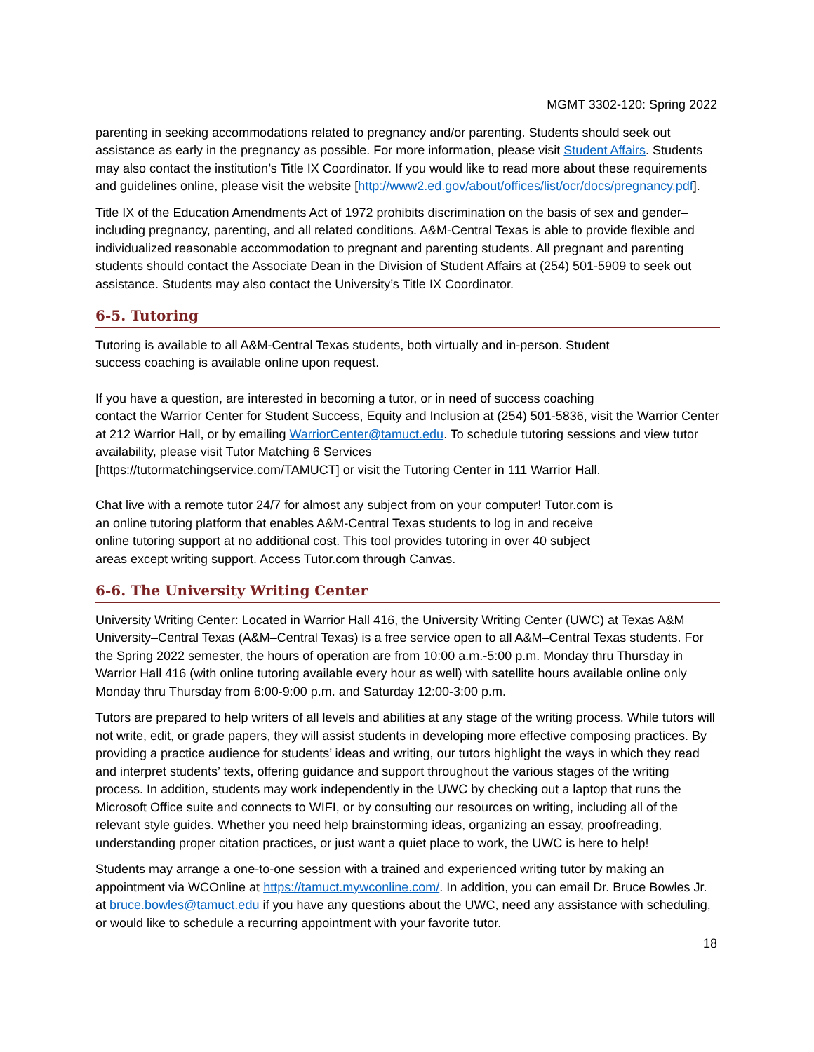MGMT 3302-120: Spring 2022
parenting in seeking accommodations related to pregnancy and/or parenting. Students should seek out assistance as early in the pregnancy as possible. For more information, please visit Student Affairs. Students may also contact the institution’s Title IX Coordinator. If you would like to read more about these requirements and guidelines online, please visit the website [http://www2.ed.gov/about/offices/list/ocr/docs/pregnancy.pdf].
Title IX of the Education Amendments Act of 1972 prohibits discrimination on the basis of sex and gender–including pregnancy, parenting, and all related conditions. A&M-Central Texas is able to provide flexible and individualized reasonable accommodation to pregnant and parenting students. All pregnant and parenting students should contact the Associate Dean in the Division of Student Affairs at (254) 501-5909 to seek out assistance. Students may also contact the University’s Title IX Coordinator.
6-5. Tutoring
Tutoring is available to all A&M-Central Texas students, both virtually and in-person. Student
success coaching is available online upon request.
If you have a question, are interested in becoming a tutor, or in need of success coaching
contact the Warrior Center for Student Success, Equity and Inclusion at (254) 501-5836, visit the Warrior Center at 212 Warrior Hall, or by emailing WarriorCenter@tamuct.edu. To schedule tutoring sessions and view tutor availability, please visit Tutor Matching 6 Services
[https://tutormatchingservice.com/TAMUCT] or visit the Tutoring Center in 111 Warrior Hall.
Chat live with a remote tutor 24/7 for almost any subject from on your computer! Tutor.com is
an online tutoring platform that enables A&M-Central Texas students to log in and receive
online tutoring support at no additional cost. This tool provides tutoring in over 40 subject
areas except writing support. Access Tutor.com through Canvas.
6-6. The University Writing Center
University Writing Center: Located in Warrior Hall 416, the University Writing Center (UWC) at Texas A&M University–Central Texas (A&M–Central Texas) is a free service open to all A&M–Central Texas students. For the Spring 2022 semester, the hours of operation are from 10:00 a.m.-5:00 p.m. Monday thru Thursday in Warrior Hall 416 (with online tutoring available every hour as well) with satellite hours available online only Monday thru Thursday from 6:00-9:00 p.m. and Saturday 12:00-3:00 p.m.
Tutors are prepared to help writers of all levels and abilities at any stage of the writing process. While tutors will not write, edit, or grade papers, they will assist students in developing more effective composing practices. By providing a practice audience for students’ ideas and writing, our tutors highlight the ways in which they read and interpret students’ texts, offering guidance and support throughout the various stages of the writing process. In addition, students may work independently in the UWC by checking out a laptop that runs the Microsoft Office suite and connects to WIFI, or by consulting our resources on writing, including all of the relevant style guides. Whether you need help brainstorming ideas, organizing an essay, proofreading, understanding proper citation practices, or just want a quiet place to work, the UWC is here to help!
Students may arrange a one-to-one session with a trained and experienced writing tutor by making an appointment via WCOnline at https://tamuct.mywconline.com/. In addition, you can email Dr. Bruce Bowles Jr. at bruce.bowles@tamuct.edu if you have any questions about the UWC, need any assistance with scheduling, or would like to schedule a recurring appointment with your favorite tutor.
18